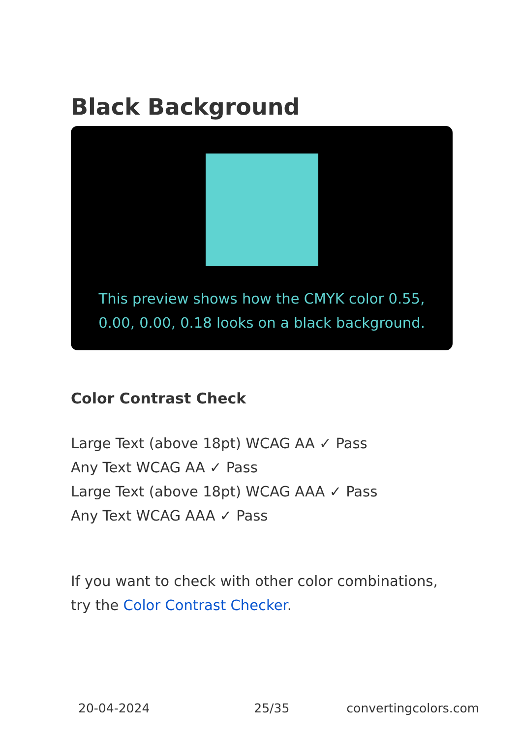Black Background
This preview shows how the CMYK color 0.55, 0.00, 0.00, 0.18 looks on a black background.
Color Contrast Check
Large Text (above 18pt) WCAG AA ✓ Pass
Any Text WCAG AA ✓ Pass
Large Text (above 18pt) WCAG AAA ✓ Pass
Any Text WCAG AAA ✓ Pass
If you want to check with other color combinations, try the Color Contrast Checker.
20-04-2024 25/35 convertingcolors.com